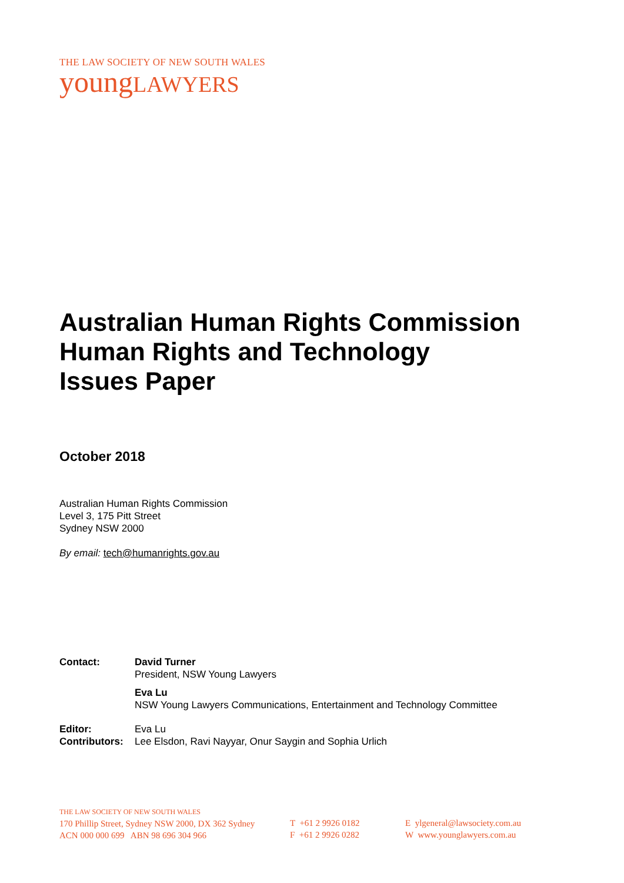THE LAW SOCIETY OF NEW SOUTH WALES
youngLAWYERS
Australian Human Rights Commission
Human Rights and Technology
Issues Paper
October 2018
Australian Human Rights Commission
Level 3, 175 Pitt Street
Sydney NSW 2000
By email: tech@humanrights.gov.au
Contact: David Turner
President, NSW Young Lawyers
Eva Lu
NSW Young Lawyers Communications, Entertainment and Technology Committee
Editor: Eva Lu
Contributors:
Lee Elsdon, Ravi Nayyar, Onur Saygin and Sophia Urlich
THE LAW SOCIETY OF NEW SOUTH WALES
170 Phillip Street, Sydney NSW 2000, DX 362 Sydney
ACN 000 000 699 ABN 98 696 304 966
T +61 2 9926 0182
F +61 2 9926 0282
E ylgeneral@lawsociety.com.au
W www.younglawyers.com.au